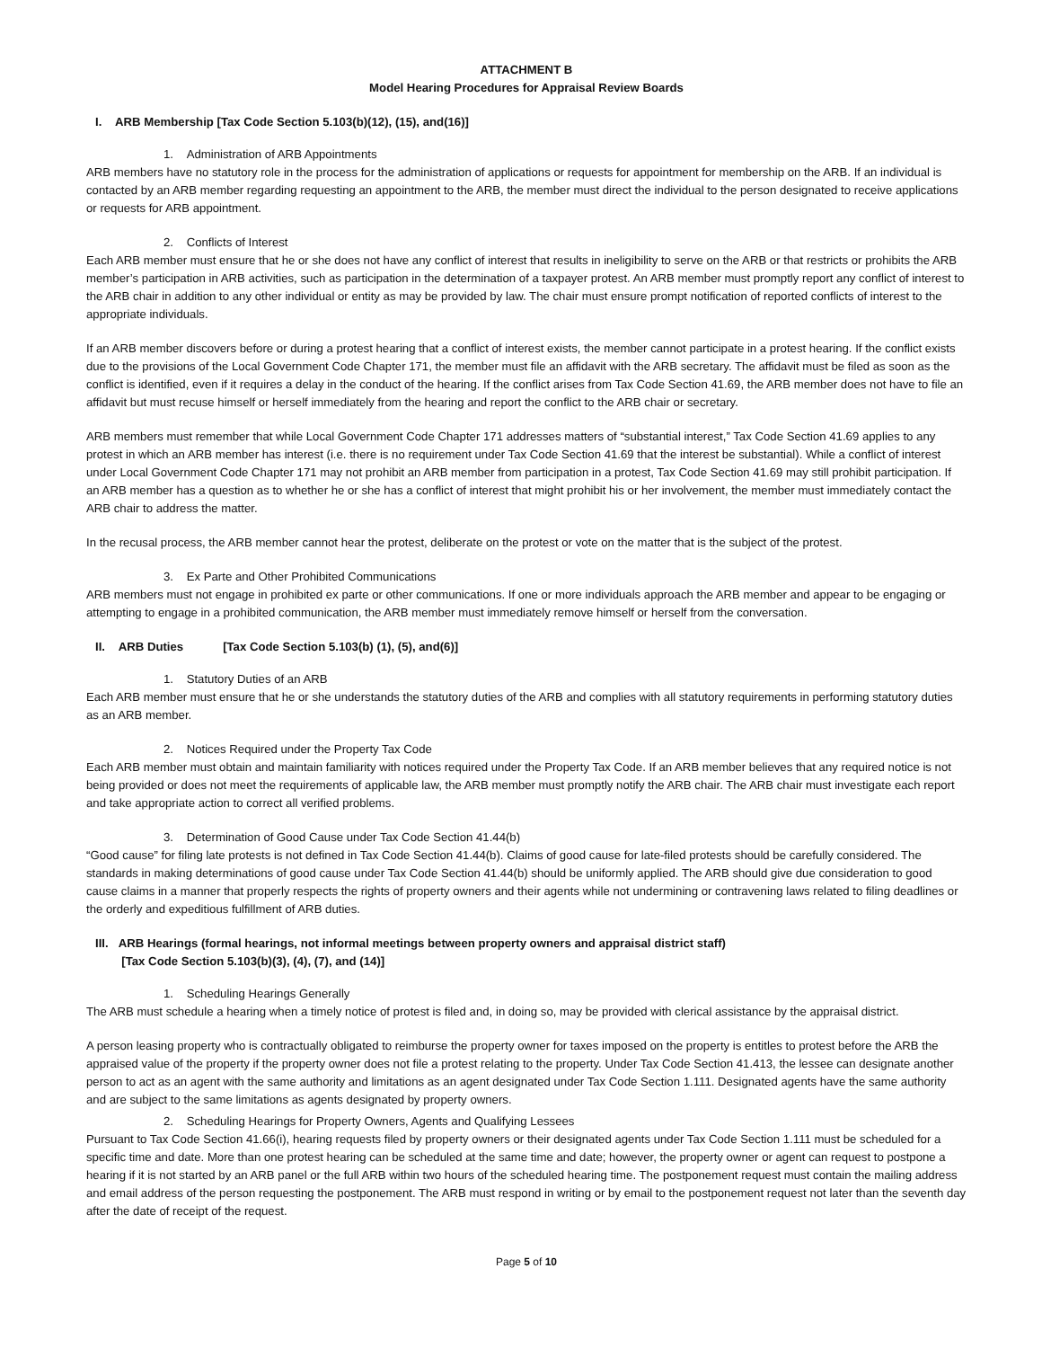ATTACHMENT B
Model Hearing Procedures for Appraisal Review Boards
I. ARB Membership [Tax Code Section 5.103(b)(12), (15), and(16)]
1. Administration of ARB Appointments
ARB members have no statutory role in the process for the administration of applications or requests for appointment for membership on the ARB. If an individual is contacted by an ARB member regarding requesting an appointment to the ARB, the member must direct the individual to the person designated to receive applications or requests for ARB appointment.
2. Conflicts of Interest
Each ARB member must ensure that he or she does not have any conflict of interest that results in ineligibility to serve on the ARB or that restricts or prohibits the ARB member’s participation in ARB activities, such as participation in the determination of a taxpayer protest. An ARB member must promptly report any conflict of interest to the ARB chair in addition to any other individual or entity as may be provided by law. The chair must ensure prompt notification of reported conflicts of interest to the appropriate individuals.
If an ARB member discovers before or during a protest hearing that a conflict of interest exists, the member cannot participate in a protest hearing. If the conflict exists due to the provisions of the Local Government Code Chapter 171, the member must file an affidavit with the ARB secretary. The affidavit must be filed as soon as the conflict is identified, even if it requires a delay in the conduct of the hearing. If the conflict arises from Tax Code Section 41.69, the ARB member does not have to file an affidavit but must recuse himself or herself immediately from the hearing and report the conflict to the ARB chair or secretary.
ARB members must remember that while Local Government Code Chapter 171 addresses matters of “substantial interest,” Tax Code Section 41.69 applies to any protest in which an ARB member has interest (i.e. there is no requirement under Tax Code Section 41.69 that the interest be substantial). While a conflict of interest under Local Government Code Chapter 171 may not prohibit an ARB member from participation in a protest, Tax Code Section 41.69 may still prohibit participation. If an ARB member has a question as to whether he or she has a conflict of interest that might prohibit his or her involvement, the member must immediately contact the ARB chair to address the matter.
In the recusal process, the ARB member cannot hear the protest, deliberate on the protest or vote on the matter that is the subject of the protest.
3. Ex Parte and Other Prohibited Communications
ARB members must not engage in prohibited ex parte or other communications. If one or more individuals approach the ARB member and appear to be engaging or attempting to engage in a prohibited communication, the ARB member must immediately remove himself or herself from the conversation.
II. ARB Duties [Tax Code Section 5.103(b) (1), (5), and(6)]
1. Statutory Duties of an ARB
Each ARB member must ensure that he or she understands the statutory duties of the ARB and complies with all statutory requirements in performing statutory duties as an ARB member.
2. Notices Required under the Property Tax Code
Each ARB member must obtain and maintain familiarity with notices required under the Property Tax Code. If an ARB member believes that any required notice is not being provided or does not meet the requirements of applicable law, the ARB member must promptly notify the ARB chair. The ARB chair must investigate each report and take appropriate action to correct all verified problems.
3. Determination of Good Cause under Tax Code Section 41.44(b)
“Good cause” for filing late protests is not defined in Tax Code Section 41.44(b). Claims of good cause for late-filed protests should be carefully considered. The standards in making determinations of good cause under Tax Code Section 41.44(b) should be uniformly applied. The ARB should give due consideration to good cause claims in a manner that properly respects the rights of property owners and their agents while not undermining or contravening laws related to filing deadlines or the orderly and expeditious fulfillment of ARB duties.
III. ARB Hearings (formal hearings, not informal meetings between property owners and appraisal district staff)
[Tax Code Section 5.103(b)(3), (4), (7), and (14)]
1. Scheduling Hearings Generally
The ARB must schedule a hearing when a timely notice of protest is filed and, in doing so, may be provided with clerical assistance by the appraisal district.
A person leasing property who is contractually obligated to reimburse the property owner for taxes imposed on the property is entitles to protest before the ARB the appraised value of the property if the property owner does not file a protest relating to the property. Under Tax Code Section 41.413, the lessee can designate another person to act as an agent with the same authority and limitations as an agent designated under Tax Code Section 1.111. Designated agents have the same authority and are subject to the same limitations as agents designated by property owners.
2. Scheduling Hearings for Property Owners, Agents and Qualifying Lessees
Pursuant to Tax Code Section 41.66(i), hearing requests filed by property owners or their designated agents under Tax Code Section 1.111 must be scheduled for a specific time and date. More than one protest hearing can be scheduled at the same time and date; however, the property owner or agent can request to postpone a hearing if it is not started by an ARB panel or the full ARB within two hours of the scheduled hearing time. The postponement request must contain the mailing address and email address of the person requesting the postponement. The ARB must respond in writing or by email to the postponement request not later than the seventh day after the date of receipt of the request.
Page 5 of 10